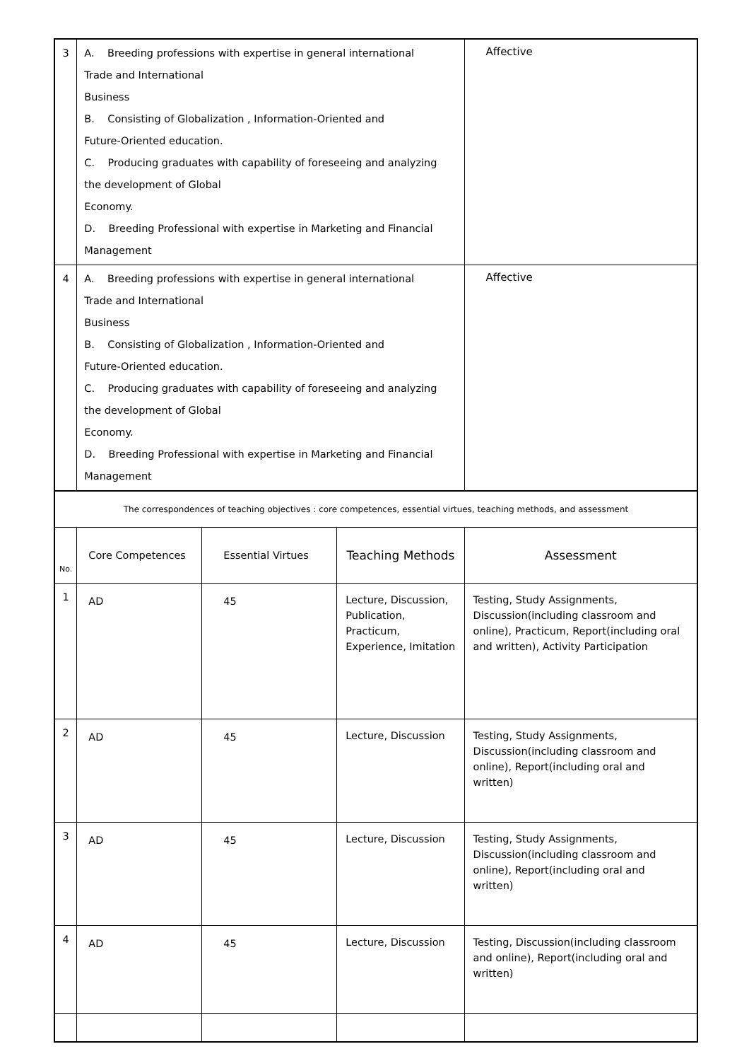| 3 | A. Breeding professions with expertise in general international Trade and International Business B. Consisting of Globalization , Information-Oriented and Future-Oriented education. C. Producing graduates with capability of foreseeing and analyzing the development of Global Economy. D. Breeding Professional with expertise in Marketing and Financial Management | | | Affective |
| 4 | A. Breeding professions with expertise in general international Trade and International Business B. Consisting of Globalization , Information-Oriented and Future-Oriented education. C. Producing graduates with capability of foreseeing and analyzing the development of Global Economy. D. Breeding Professional with expertise in Marketing and Financial Management | | | Affective |
| The correspondences of teaching objectives : core competences, essential virtues, teaching methods, and assessment | | | | |
| No. | Core Competences | Essential Virtues | Teaching Methods | Assessment |
| 1 | AD | 45 | Lecture, Discussion, Publication, Practicum, Experience, Imitation | Testing, Study Assignments, Discussion(including classroom and online), Practicum, Report(including oral and written), Activity Participation |
| 2 | AD | 45 | Lecture, Discussion | Testing, Study Assignments, Discussion(including classroom and online), Report(including oral and written) |
| 3 | AD | 45 | Lecture, Discussion | Testing, Study Assignments, Discussion(including classroom and online), Report(including oral and written) |
| 4 | AD | 45 | Lecture, Discussion | Testing, Discussion(including classroom and online), Report(including oral and written) |